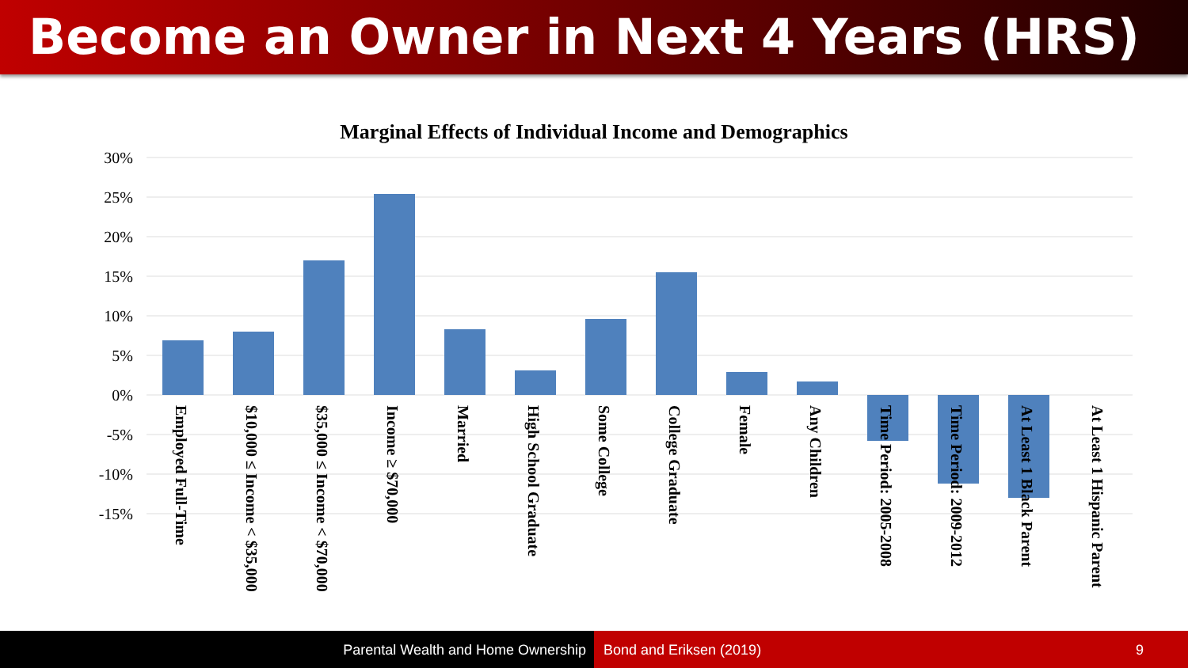Become an Owner in Next 4 Years (HRS)
Marginal Effects of Individual Income and Demographics
30%
25%
20%
15%
10%
5%
0%
-5%
-10%
-15%
Employed Full-Time
$10,000 ≤ Income < $35,000
$35,000 ≤ Income < $70,000
Income ≥ $70,000
Married
High School Graduate
Some College
College Graduate
Female
Any Children
Time Period: 2005-2008
Time Period: 2009-2012
At Least 1 Black Parent
At Least 1 Hispanic Parent
Parental Wealth and Home Ownership Bond and Eriksen (2019) 9